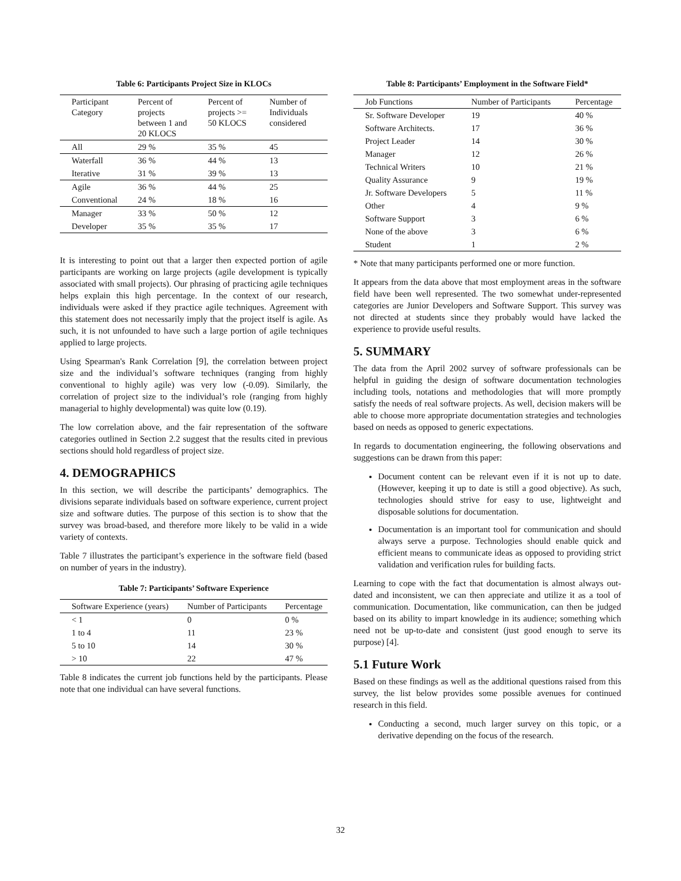Table 6: Participants Project Size in KLOCs
| Participant Category | Percent of projects between 1 and 20 KLOCS | Percent of projects >= 50 KLOCS | Number of Individuals considered |
| --- | --- | --- | --- |
| All | 29 % | 35 % | 45 |
| Waterfall | 36 % | 44 % | 13 |
| Iterative | 31 % | 39 % | 13 |
| Agile | 36 % | 44 % | 25 |
| Conventional | 24 % | 18 % | 16 |
| Manager | 33 % | 50 % | 12 |
| Developer | 35 % | 35 % | 17 |
It is interesting to point out that a larger then expected portion of agile participants are working on large projects (agile development is typically associated with small projects). Our phrasing of practicing agile techniques helps explain this high percentage. In the context of our research, individuals were asked if they practice agile techniques. Agreement with this statement does not necessarily imply that the project itself is agile. As such, it is not unfounded to have such a large portion of agile techniques applied to large projects.
Using Spearman's Rank Correlation [9], the correlation between project size and the individual’s software techniques (ranging from highly conventional to highly agile) was very low (-0.09). Similarly, the correlation of project size to the individual’s role (ranging from highly managerial to highly developmental) was quite low (0.19).
The low correlation above, and the fair representation of the software categories outlined in Section 2.2 suggest that the results cited in previous sections should hold regardless of project size.
4. DEMOGRAPHICS
In this section, we will describe the participants’ demographics. The divisions separate individuals based on software experience, current project size and software duties. The purpose of this section is to show that the survey was broad-based, and therefore more likely to be valid in a wide variety of contexts.
Table 7 illustrates the participant’s experience in the software field (based on number of years in the industry).
Table 7: Participants’ Software Experience
| Software Experience (years) | Number of Participants | Percentage |
| --- | --- | --- |
| < 1 | 0 | 0 % |
| 1 to 4 | 11 | 23 % |
| 5 to 10 | 14 | 30 % |
| > 10 | 22 | 47 % |
Table 8 indicates the current job functions held by the participants. Please note that one individual can have several functions.
Table 8: Participants’ Employment in the Software Field*
| Job Functions | Number of Participants | Percentage |
| --- | --- | --- |
| Sr. Software Developer | 19 | 40 % |
| Software Architects. | 17 | 36 % |
| Project Leader | 14 | 30 % |
| Manager | 12 | 26 % |
| Technical Writers | 10 | 21 % |
| Quality Assurance | 9 | 19 % |
| Jr. Software Developers | 5 | 11 % |
| Other | 4 | 9 % |
| Software Support | 3 | 6 % |
| None of the above | 3 | 6 % |
| Student | 1 | 2 % |
* Note that many participants performed one or more function.
It appears from the data above that most employment areas in the software field have been well represented. The two somewhat under-represented categories are Junior Developers and Software Support. This survey was not directed at students since they probably would have lacked the experience to provide useful results.
5. SUMMARY
The data from the April 2002 survey of software professionals can be helpful in guiding the design of software documentation technologies including tools, notations and methodologies that will more promptly satisfy the needs of real software projects. As well, decision makers will be able to choose more appropriate documentation strategies and technologies based on needs as opposed to generic expectations.
In regards to documentation engineering, the following observations and suggestions can be drawn from this paper:
Document content can be relevant even if it is not up to date. (However, keeping it up to date is still a good objective). As such, technologies should strive for easy to use, lightweight and disposable solutions for documentation.
Documentation is an important tool for communication and should always serve a purpose. Technologies should enable quick and efficient means to communicate ideas as opposed to providing strict validation and verification rules for building facts.
Learning to cope with the fact that documentation is almost always out-dated and inconsistent, we can then appreciate and utilize it as a tool of communication. Documentation, like communication, can then be judged based on its ability to impart knowledge in its audience; something which need not be up-to-date and consistent (just good enough to serve its purpose) [4].
5.1 Future Work
Based on these findings as well as the additional questions raised from this survey, the list below provides some possible avenues for continued research in this field.
Conducting a second, much larger survey on this topic, or a derivative depending on the focus of the research.
32